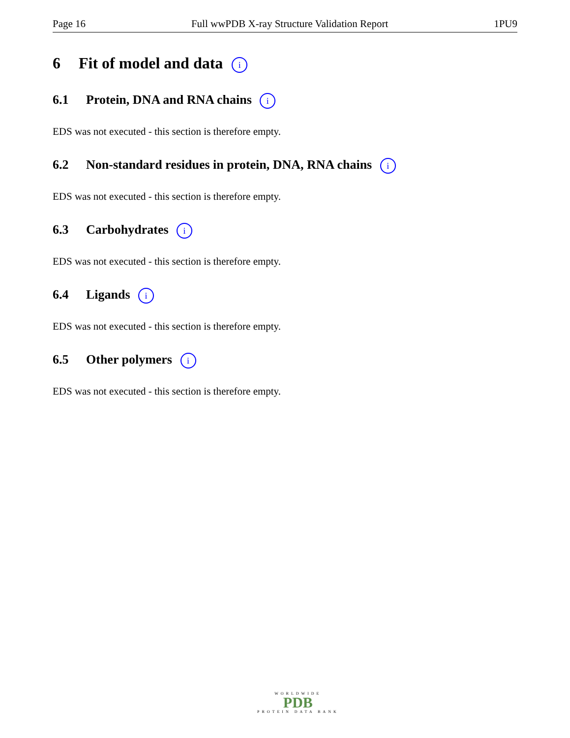Page 16 Full wwPDB X-ray Structure Validation Report 1PU9
6 Fit of model and data i
6.1 Protein, DNA and RNA chains i
EDS was not executed - this section is therefore empty.
6.2 Non-standard residues in protein, DNA, RNA chains i
EDS was not executed - this section is therefore empty.
6.3 Carbohydrates i
EDS was not executed - this section is therefore empty.
6.4 Ligands i
EDS was not executed - this section is therefore empty.
6.5 Other polymers i
EDS was not executed - this section is therefore empty.
WORLDWIDE
PDB
PROTEIN DATA BANK